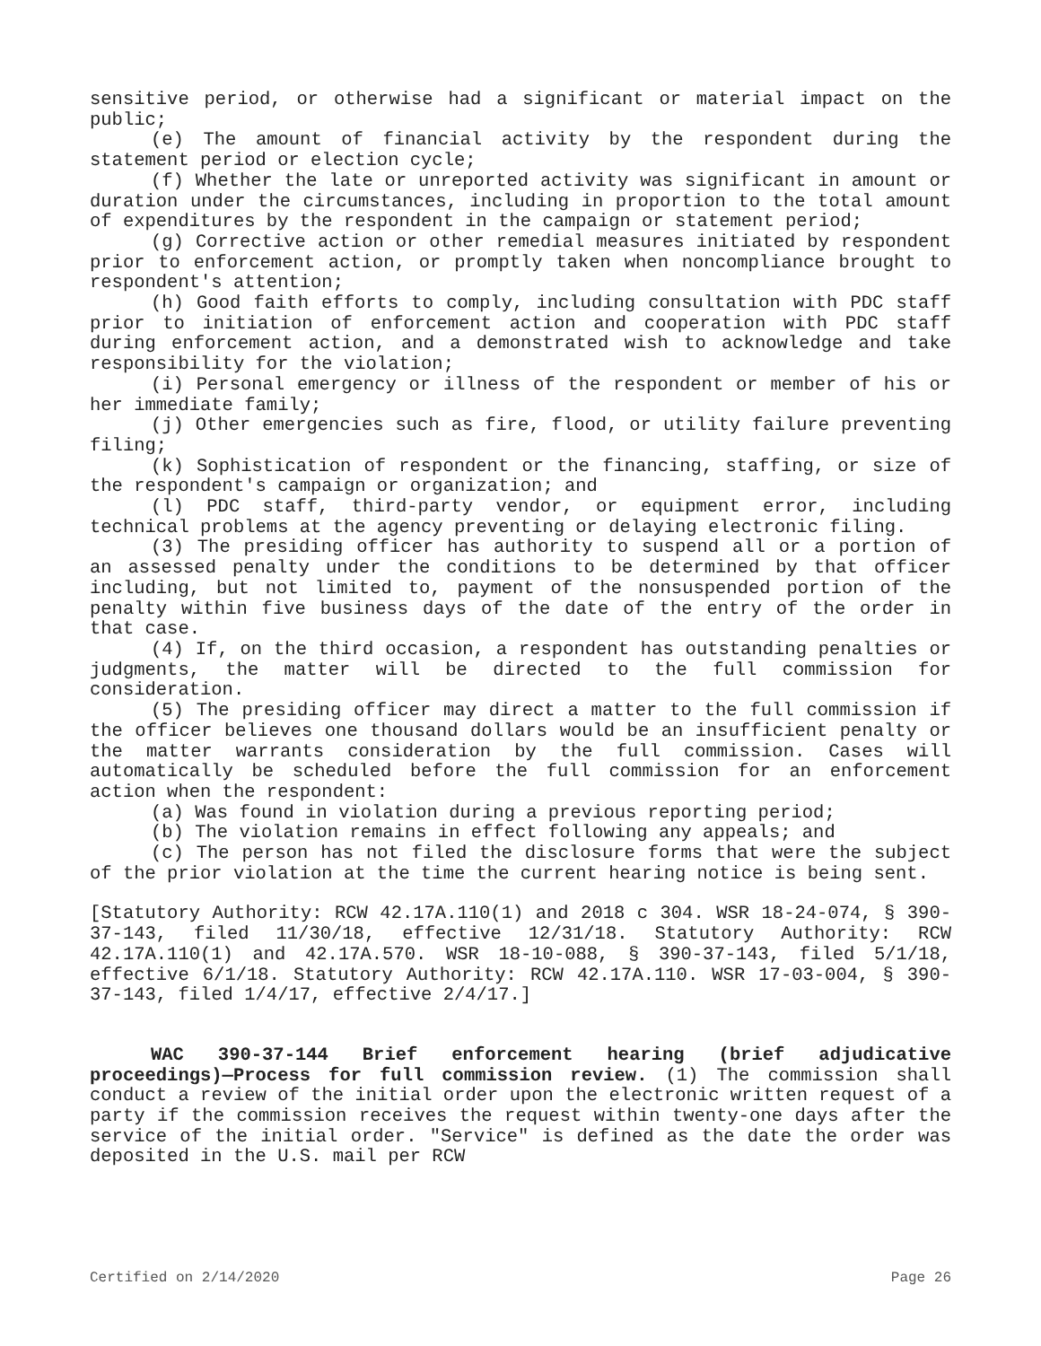sensitive period, or otherwise had a significant or material impact on the public;
(e) The amount of financial activity by the respondent during the statement period or election cycle;
(f) Whether the late or unreported activity was significant in amount or duration under the circumstances, including in proportion to the total amount of expenditures by the respondent in the campaign or statement period;
(g) Corrective action or other remedial measures initiated by respondent prior to enforcement action, or promptly taken when noncompliance brought to respondent's attention;
(h) Good faith efforts to comply, including consultation with PDC staff prior to initiation of enforcement action and cooperation with PDC staff during enforcement action, and a demonstrated wish to acknowledge and take responsibility for the violation;
(i) Personal emergency or illness of the respondent or member of his or her immediate family;
(j) Other emergencies such as fire, flood, or utility failure preventing filing;
(k) Sophistication of respondent or the financing, staffing, or size of the respondent's campaign or organization; and
(l) PDC staff, third-party vendor, or equipment error, including technical problems at the agency preventing or delaying electronic filing.
(3) The presiding officer has authority to suspend all or a portion of an assessed penalty under the conditions to be determined by that officer including, but not limited to, payment of the nonsuspended portion of the penalty within five business days of the date of the entry of the order in that case.
(4) If, on the third occasion, a respondent has outstanding penalties or judgments, the matter will be directed to the full commission for consideration.
(5) The presiding officer may direct a matter to the full commission if the officer believes one thousand dollars would be an insufficient penalty or the matter warrants consideration by the full commission. Cases will automatically be scheduled before the full commission for an enforcement action when the respondent:
(a) Was found in violation during a previous reporting period;
(b) The violation remains in effect following any appeals; and
(c) The person has not filed the disclosure forms that were the subject of the prior violation at the time the current hearing notice is being sent.
[Statutory Authority: RCW 42.17A.110(1) and 2018 c 304. WSR 18-24-074, § 390-37-143, filed 11/30/18, effective 12/31/18. Statutory Authority: RCW 42.17A.110(1) and 42.17A.570. WSR 18-10-088, § 390-37-143, filed 5/1/18, effective 6/1/18. Statutory Authority: RCW 42.17A.110. WSR 17-03-004, § 390-37-143, filed 1/4/17, effective 2/4/17.]
WAC 390-37-144 Brief enforcement hearing (brief adjudicative proceedings)—Process for full commission review. (1) The commission shall conduct a review of the initial order upon the electronic written request of a party if the commission receives the request within twenty-one days after the service of the initial order. "Service" is defined as the date the order was deposited in the U.S. mail per RCW
Certified on 2/14/2020 Page 26